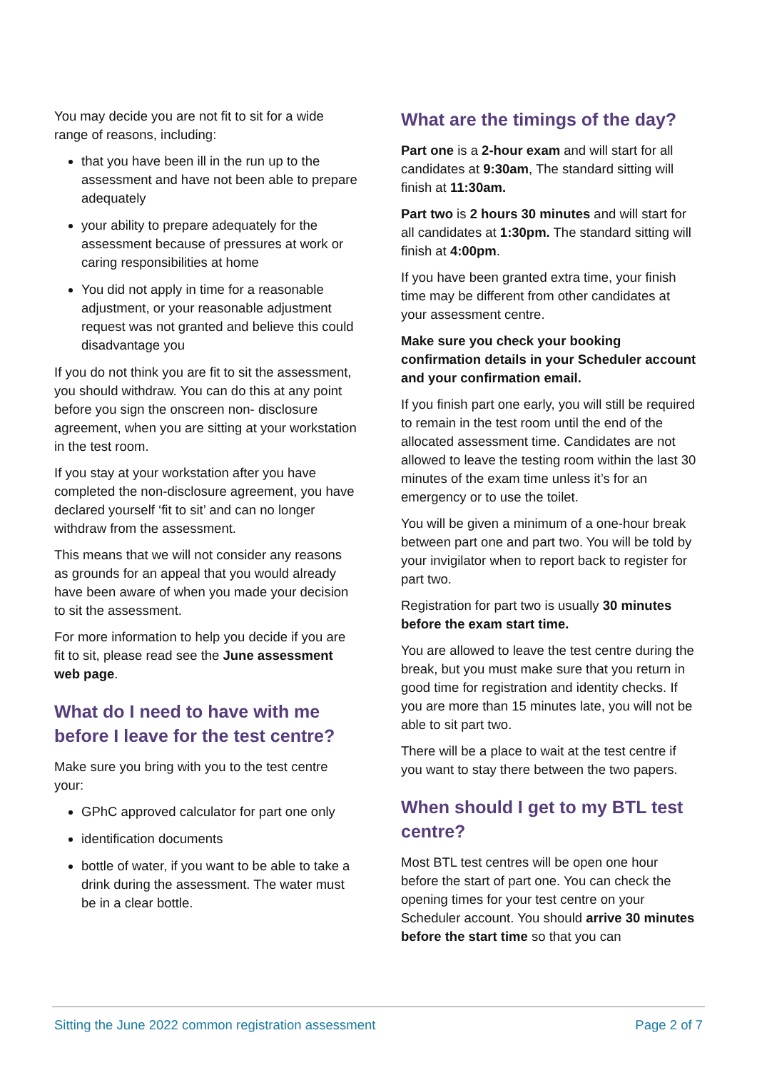You may decide you are not fit to sit for a wide range of reasons, including:
that you have been ill in the run up to the assessment and have not been able to prepare adequately
your ability to prepare adequately for the assessment because of pressures at work or caring responsibilities at home
You did not apply in time for a reasonable adjustment, or your reasonable adjustment request was not granted and believe this could disadvantage you
If you do not think you are fit to sit the assessment, you should withdraw. You can do this at any point before you sign the onscreen non- disclosure agreement, when you are sitting at your workstation in the test room.
If you stay at your workstation after you have completed the non-disclosure agreement, you have declared yourself ‘fit to sit’ and can no longer withdraw from the assessment.
This means that we will not consider any reasons as grounds for an appeal that you would already have been aware of when you made your decision to sit the assessment.
For more information to help you decide if you are fit to sit, please read see the June assessment web page.
What do I need to have with me before I leave for the test centre?
Make sure you bring with you to the test centre your:
GPhC approved calculator for part one only
identification documents
bottle of water, if you want to be able to take a drink during the assessment. The water must be in a clear bottle.
What are the timings of the day?
Part one is a 2-hour exam and will start for all candidates at 9:30am, The standard sitting will finish at 11:30am.
Part two is 2 hours 30 minutes and will start for all candidates at 1:30pm. The standard sitting will finish at 4:00pm.
If you have been granted extra time, your finish time may be different from other candidates at your assessment centre.
Make sure you check your booking confirmation details in your Scheduler account and your confirmation email.
If you finish part one early, you will still be required to remain in the test room until the end of the allocated assessment time. Candidates are not allowed to leave the testing room within the last 30 minutes of the exam time unless it’s for an emergency or to use the toilet.
You will be given a minimum of a one-hour break between part one and part two. You will be told by your invigilator when to report back to register for part two.
Registration for part two is usually 30 minutes before the exam start time.
You are allowed to leave the test centre during the break, but you must make sure that you return in good time for registration and identity checks. If you are more than 15 minutes late, you will not be able to sit part two.
There will be a place to wait at the test centre if you want to stay there between the two papers.
When should I get to my BTL test centre?
Most BTL test centres will be open one hour before the start of part one. You can check the opening times for your test centre on your Scheduler account. You should arrive 30 minutes before the start time so that you can
Sitting the June 2022 common registration assessment Page 2 of 7